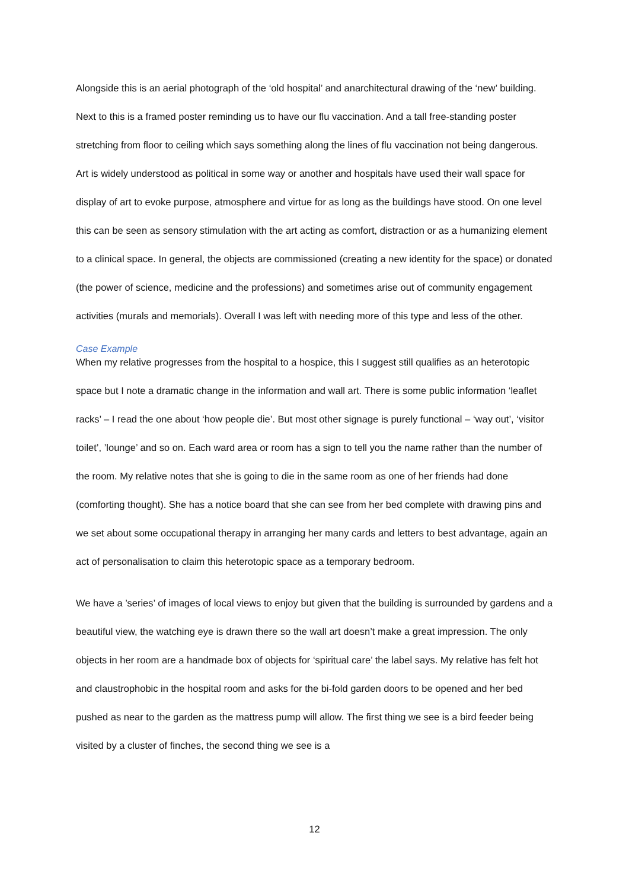Alongside this is an aerial photograph of the ‘old hospital’ and anarchitectural drawing of the ‘new’ building. Next to this is a framed poster reminding us to have our flu vaccination. And a tall free-standing poster stretching from floor to ceiling which says something along the lines of flu vaccination not being dangerous. Art is widely understood as political in some way or another and hospitals have used their wall space for display of art to evoke purpose, atmosphere and virtue for as long as the buildings have stood. On one level this can be seen as sensory stimulation with the art acting as comfort, distraction or as a humanizing element to a clinical space. In general, the objects are commissioned (creating a new identity for the space) or donated (the power of science, medicine and the professions) and sometimes arise out of community engagement activities (murals and memorials). Overall I was left with needing more of this type and less of the other.
Case Example
When my relative progresses from the hospital to a hospice, this I suggest still qualifies as an heterotopic space but I note a dramatic change in the information and wall art. There is some public information ‘leaflet racks’ – I read the one about ‘how people die’. But most other signage is purely functional – ‘way out’, ‘visitor toilet’, ’lounge’ and so on. Each ward area or room has a sign to tell you the name rather than the number of the room. My relative notes that she is going to die in the same room as one of her friends had done (comforting thought). She has a notice board that she can see from her bed complete with drawing pins and we set about some occupational therapy in arranging her many cards and letters to best advantage, again an act of personalisation to claim this heterotopic space as a temporary bedroom.
We have a ’series’ of images of local views to enjoy but given that the building is surrounded by gardens and a beautiful view, the watching eye is drawn there so the wall art doesn’t make a great impression. The only objects in her room are a handmade box of objects for ‘spiritual care’ the label says. My relative has felt hot and claustrophobic in the hospital room and asks for the bi-fold garden doors to be opened and her bed pushed as near to the garden as the mattress pump will allow. The first thing we see is a bird feeder being visited by a cluster of finches, the second thing we see is a
12